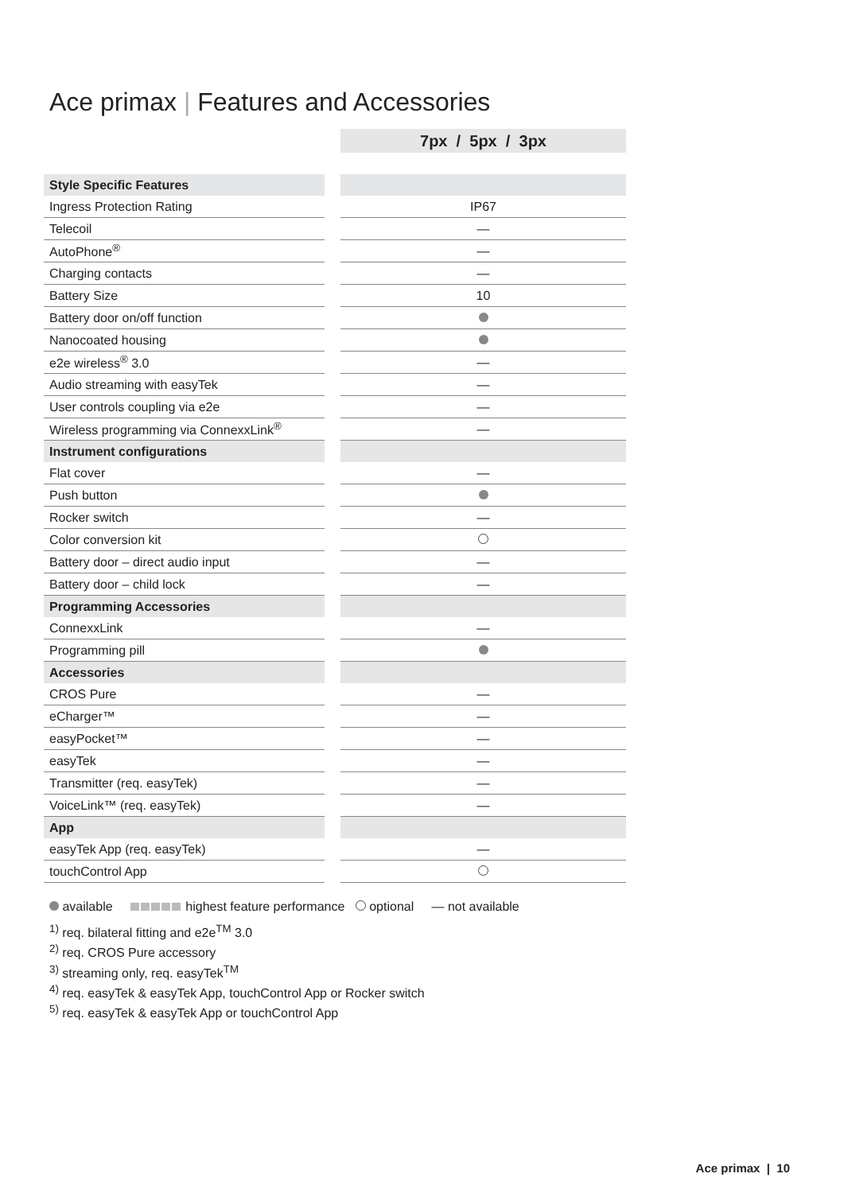Ace primax | Features and Accessories
| | | 7px / 5px / 3px |
| Style Specific Features | | |
| Ingress Protection Rating | | IP67 |
| Telecoil | | — |
| AutoPhone<sup>®</sup> | | — |
| Charging contacts | | — |
| Battery Size | | 10 |
| Battery door on/off function | | |
| Nanocoated housing | | |
| e2e wireless<sup>®</sup> 3.0 | | — |
| Audio streaming with easyTek | | — |
| User controls coupling via e2e | | — |
| Wireless programming via ConnexxLink<sup>®</sup> | | — |
| Instrument configurations | | |
| Flat cover | | — |
| Push button | | |
| Rocker switch | | — |
| Color conversion kit | | |
| Battery door – direct audio input | | — |
| Battery door – child lock | | — |
| Programming Accessories | | |
| ConnexxLink | | — |
| Programming pill | | |
| Accessories | | |
| CROS Pure | | — |
| eCharger™ | | — |
| easyPocket™ | | — |
| easyTek | | — |
| Transmitter (req. easyTek) | | — |
| VoiceLink™ (req. easyTek) | | — |
| App | | |
| easyTek App (req. easyTek) | | — |
| touchControl App | | |
available highest feature performance optional — not available
<sup>1)</sup> req. bilateral fitting and e2e<sup>TM</sup> 3.0
<sup>2)</sup> req. CROS Pure accessory
<sup>3)</sup> streaming only, req. easyTek<sup>TM</sup>
<sup>4)</sup> req. easyTek & easyTek App, touchControl App or Rocker switch
<sup>5)</sup> req. easyTek & easyTek App or touchControl App
Ace primax | 10